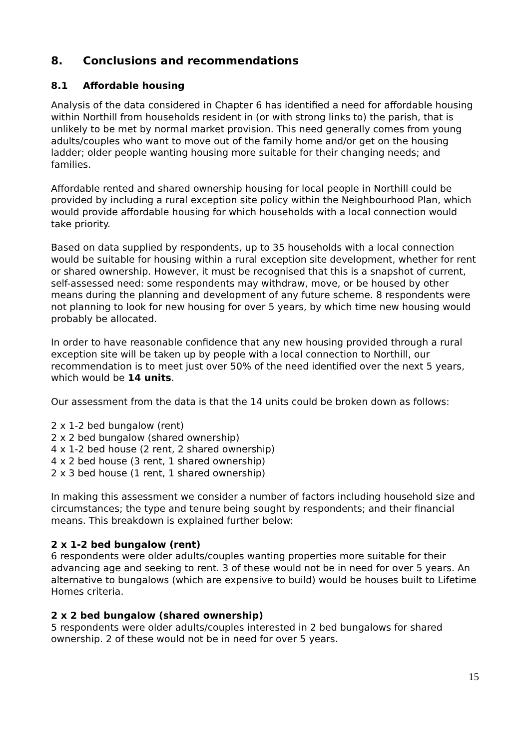8. Conclusions and recommendations
8.1 Affordable housing
Analysis of the data considered in Chapter 6 has identified a need for affordable housing within Northill from households resident in (or with strong links to) the parish, that is unlikely to be met by normal market provision. This need generally comes from young adults/couples who want to move out of the family home and/or get on the housing ladder; older people wanting housing more suitable for their changing needs; and families.
Affordable rented and shared ownership housing for local people in Northill could be provided by including a rural exception site policy within the Neighbourhood Plan, which would provide affordable housing for which households with a local connection would take priority.
Based on data supplied by respondents, up to 35 households with a local connection would be suitable for housing within a rural exception site development, whether for rent or shared ownership. However, it must be recognised that this is a snapshot of current, self-assessed need: some respondents may withdraw, move, or be housed by other means during the planning and development of any future scheme. 8 respondents were not planning to look for new housing for over 5 years, by which time new housing would probably be allocated.
In order to have reasonable confidence that any new housing provided through a rural exception site will be taken up by people with a local connection to Northill, our recommendation is to meet just over 50% of the need identified over the next 5 years, which would be 14 units.
Our assessment from the data is that the 14 units could be broken down as follows:
2 x 1-2 bed bungalow (rent)
2 x 2 bed bungalow (shared ownership)
4 x 1-2 bed house (2 rent, 2 shared ownership)
4 x 2 bed house (3 rent, 1 shared ownership)
2 x 3 bed house (1 rent, 1 shared ownership)
In making this assessment we consider a number of factors including household size and circumstances; the type and tenure being sought by respondents; and their financial means. This breakdown is explained further below:
2 x 1-2 bed bungalow (rent)
6 respondents were older adults/couples wanting properties more suitable for their advancing age and seeking to rent. 3 of these would not be in need for over 5 years. An alternative to bungalows (which are expensive to build) would be houses built to Lifetime Homes criteria.
2 x 2 bed bungalow (shared ownership)
5 respondents were older adults/couples interested in 2 bed bungalows for shared ownership. 2 of these would not be in need for over 5 years.
15